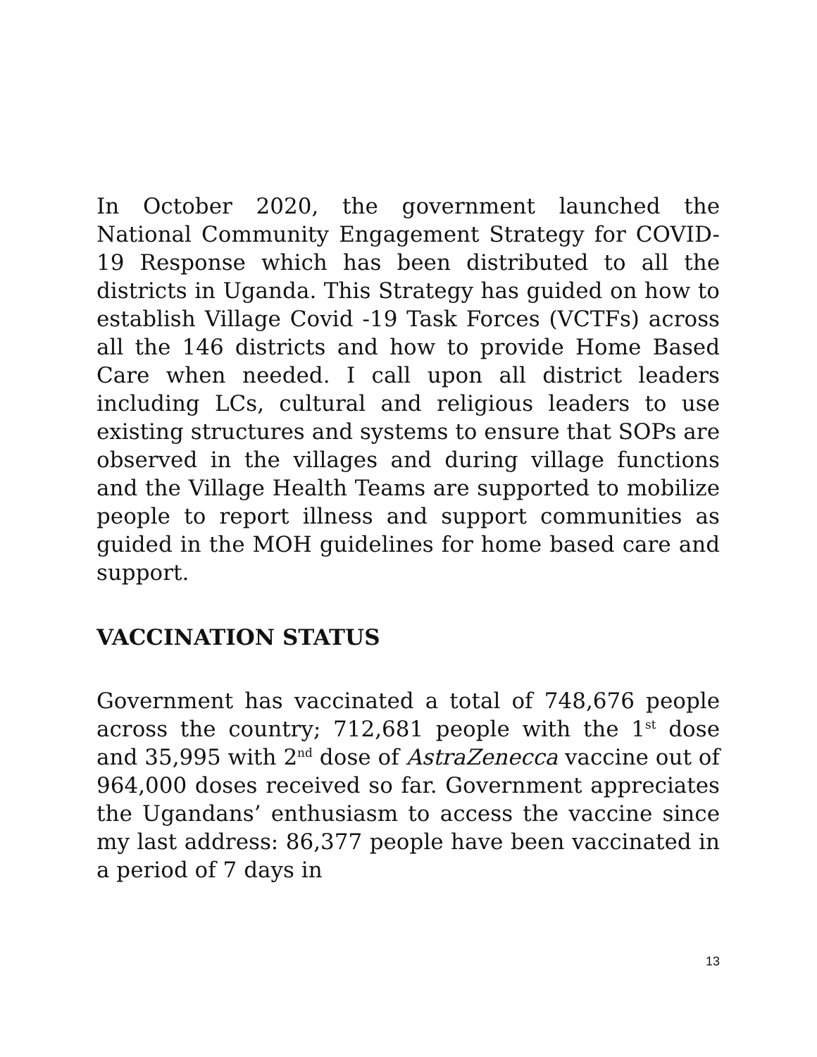In October 2020, the government launched the National Community Engagement Strategy for COVID-19 Response which has been distributed to all the districts in Uganda. This Strategy has guided on how to establish Village Covid -19 Task Forces (VCTFs) across all the 146 districts and how to provide Home Based Care when needed. I call upon all district leaders including LCs, cultural and religious leaders to use existing structures and systems to ensure that SOPs are observed in the villages and during village functions and the Village Health Teams are supported to mobilize people to report illness and support communities as guided in the MOH guidelines for home based care and support.
VACCINATION STATUS
Government has vaccinated a total of 748,676 people across the country; 712,681 people with the 1<sup>st</sup> dose and 35,995 with 2<sup>nd</sup> dose of AstraZenecca vaccine out of 964,000 doses received so far. Government appreciates the Ugandans’ enthusiasm to access the vaccine since my last address: 86,377 people have been vaccinated in a period of 7 days in
13